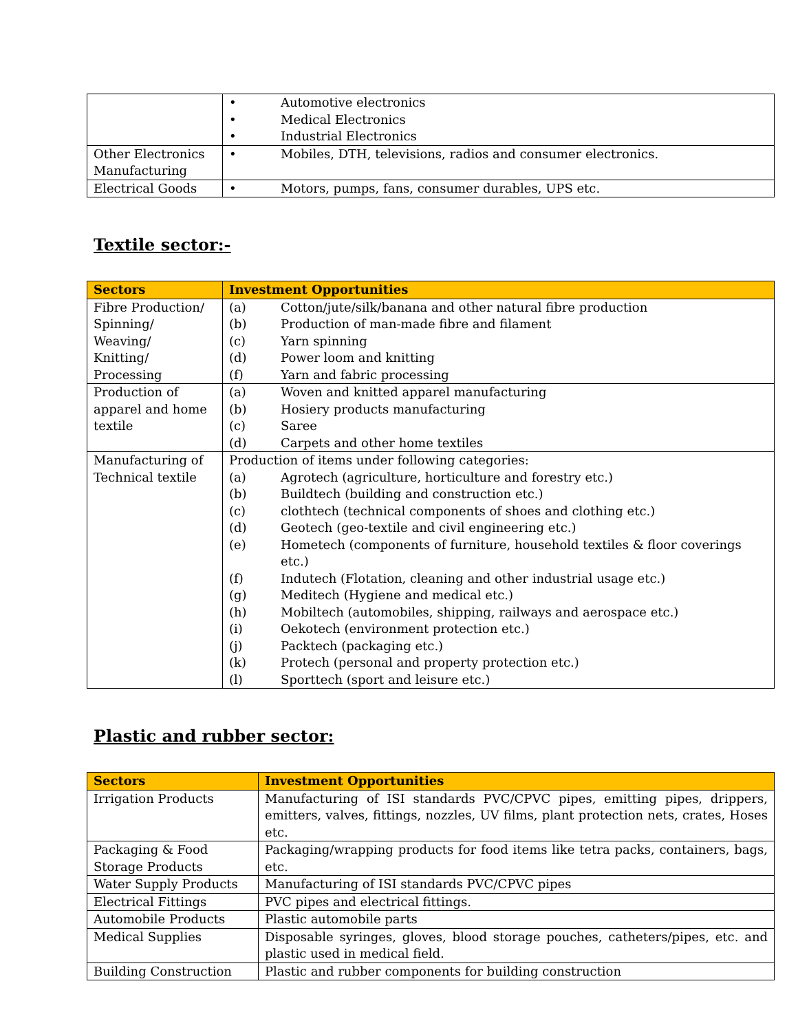| | • Automotive electronics • Medical Electronics • Industrial Electronics |
| Other Electronics Manufacturing | • Mobiles, DTH, televisions, radios and consumer electronics. |
| Electrical Goods | • Motors, pumps, fans, consumer durables, UPS etc. |
Textile sector:-
| Sectors | Investment Opportunities |
| --- | --- |
| Fibre Production/ Spinning/ Weaving/ Knitting/ Processing | (a) Cotton/jute/silk/banana and other natural fibre production (b) Production of man-made fibre and filament (c) Yarn spinning (d) Power loom and knitting (f) Yarn and fabric processing |
| Production of apparel and home textile | (a) Woven and knitted apparel manufacturing (b) Hosiery products manufacturing (c) Saree (d) Carpets and other home textiles |
| Manufacturing of Technical textile | Production of items under following categories: (a) Agrotech (agriculture, horticulture and forestry etc.) (b) Buildtech (building and construction etc.) (c) clothtech (technical components of shoes and clothing etc.) (d) Geotech (geo-textile and civil engineering etc.) (e) Hometech (components of furniture, household textiles & floor coverings etc.) (f) Indutech (Flotation, cleaning and other industrial usage etc.) (g) Meditech (Hygiene and medical etc.) (h) Mobiltech (automobiles, shipping, railways and aerospace etc.) (i) Oekotech (environment protection etc.) (j) Packtech (packaging etc.) (k) Protech (personal and property protection etc.) (l) Sporttech (sport and leisure etc.) |
Plastic and rubber sector:
| Sectors | Investment Opportunities |
| --- | --- |
| Irrigation Products | Manufacturing of ISI standards PVC/CPVC pipes, emitting pipes, drippers, emitters, valves, fittings, nozzles, UV films, plant protection nets, crates, Hoses etc. |
| Packaging & Food Storage Products | Packaging/wrapping products for food items like tetra packs, containers, bags, etc. |
| Water Supply Products | Manufacturing of ISI standards PVC/CPVC pipes |
| Electrical Fittings | PVC pipes and electrical fittings. |
| Automobile Products | Plastic automobile parts |
| Medical Supplies | Disposable syringes, gloves, blood storage pouches, catheters/pipes, etc. and plastic used in medical field. |
| Building Construction | Plastic and rubber components for building construction |